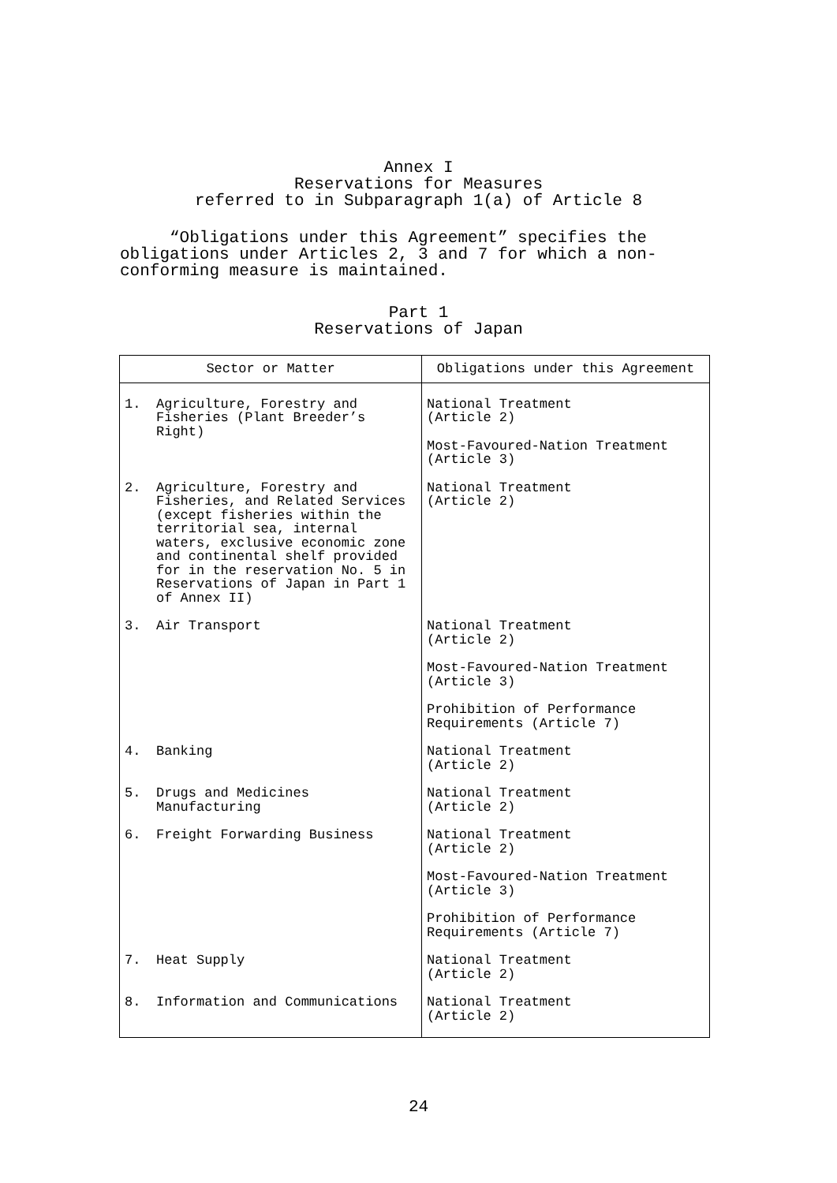Annex I
Reservations for Measures
referred to in Subparagraph 1(a) of Article 8
“Obligations under this Agreement” specifies the obligations under Articles 2, 3 and 7 for which a non-conforming measure is maintained.
Part 1
Reservations of Japan
| Sector or Matter | Obligations under this Agreement |
| --- | --- |
| 1. Agriculture, Forestry and Fisheries (Plant Breeder’s Right) | National Treatment (Article 2) Most-Favoured-Nation Treatment (Article 3) |
| 2. Agriculture, Forestry and Fisheries, and Related Services (except fisheries within the territorial sea, internal waters, exclusive economic zone and continental shelf provided for in the reservation No. 5 in Reservations of Japan in Part 1 of Annex II) | National Treatment (Article 2) |
| 3. Air Transport | National Treatment (Article 2) Most-Favoured-Nation Treatment (Article 3) Prohibition of Performance Requirements (Article 7) |
| 4. Banking | National Treatment (Article 2) |
| 5. Drugs and Medicines Manufacturing | National Treatment (Article 2) |
| 6. Freight Forwarding Business | National Treatment (Article 2) Most-Favoured-Nation Treatment (Article 3) Prohibition of Performance Requirements (Article 7) |
| 7. Heat Supply | National Treatment (Article 2) |
| 8. Information and Communications | National Treatment (Article 2) |
24